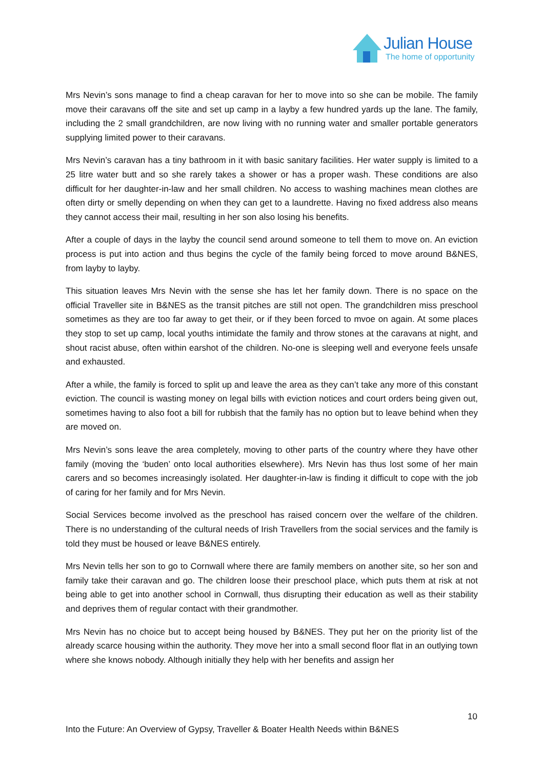Julian House
The home of opportunity
Mrs Nevin’s sons manage to find a cheap caravan for her to move into so she can be mobile. The family move their caravans off the site and set up camp in a layby a few hundred yards up the lane. The family, including the 2 small grandchildren, are now living with no running water and smaller portable generators supplying limited power to their caravans.
Mrs Nevin’s caravan has a tiny bathroom in it with basic sanitary facilities. Her water supply is limited to a 25 litre water butt and so she rarely takes a shower or has a proper wash. These conditions are also difficult for her daughter-in-law and her small children. No access to washing machines mean clothes are often dirty or smelly depending on when they can get to a laundrette. Having no fixed address also means they cannot access their mail, resulting in her son also losing his benefits.
After a couple of days in the layby the council send around someone to tell them to move on. An eviction process is put into action and thus begins the cycle of the family being forced to move around B&NES, from layby to layby.
This situation leaves Mrs Nevin with the sense she has let her family down. There is no space on the official Traveller site in B&NES as the transit pitches are still not open. The grandchildren miss preschool sometimes as they are too far away to get their, or if they been forced to mvoe on again. At some places they stop to set up camp, local youths intimidate the family and throw stones at the caravans at night, and shout racist abuse, often within earshot of the children. No-one is sleeping well and everyone feels unsafe and exhausted.
After a while, the family is forced to split up and leave the area as they can’t take any more of this constant eviction. The council is wasting money on legal bills with eviction notices and court orders being given out, sometimes having to also foot a bill for rubbish that the family has no option but to leave behind when they are moved on.
Mrs Nevin’s sons leave the area completely, moving to other parts of the country where they have other family (moving the ‘buden’ onto local authorities elsewhere). Mrs Nevin has thus lost some of her main carers and so becomes increasingly isolated. Her daughter-in-law is finding it difficult to cope with the job of caring for her family and for Mrs Nevin.
Social Services become involved as the preschool has raised concern over the welfare of the children. There is no understanding of the cultural needs of Irish Travellers from the social services and the family is told they must be housed or leave B&NES entirely.
Mrs Nevin tells her son to go to Cornwall where there are family members on another site, so her son and family take their caravan and go. The children loose their preschool place, which puts them at risk at not being able to get into another school in Cornwall, thus disrupting their education as well as their stability and deprives them of regular contact with their grandmother.
Mrs Nevin has no choice but to accept being housed by B&NES. They put her on the priority list of the already scarce housing within the authority. They move her into a small second floor flat in an outlying town where she knows nobody. Although initially they help with her benefits and assign her
10
Into the Future: An Overview of Gypsy, Traveller & Boater Health Needs within B&NES